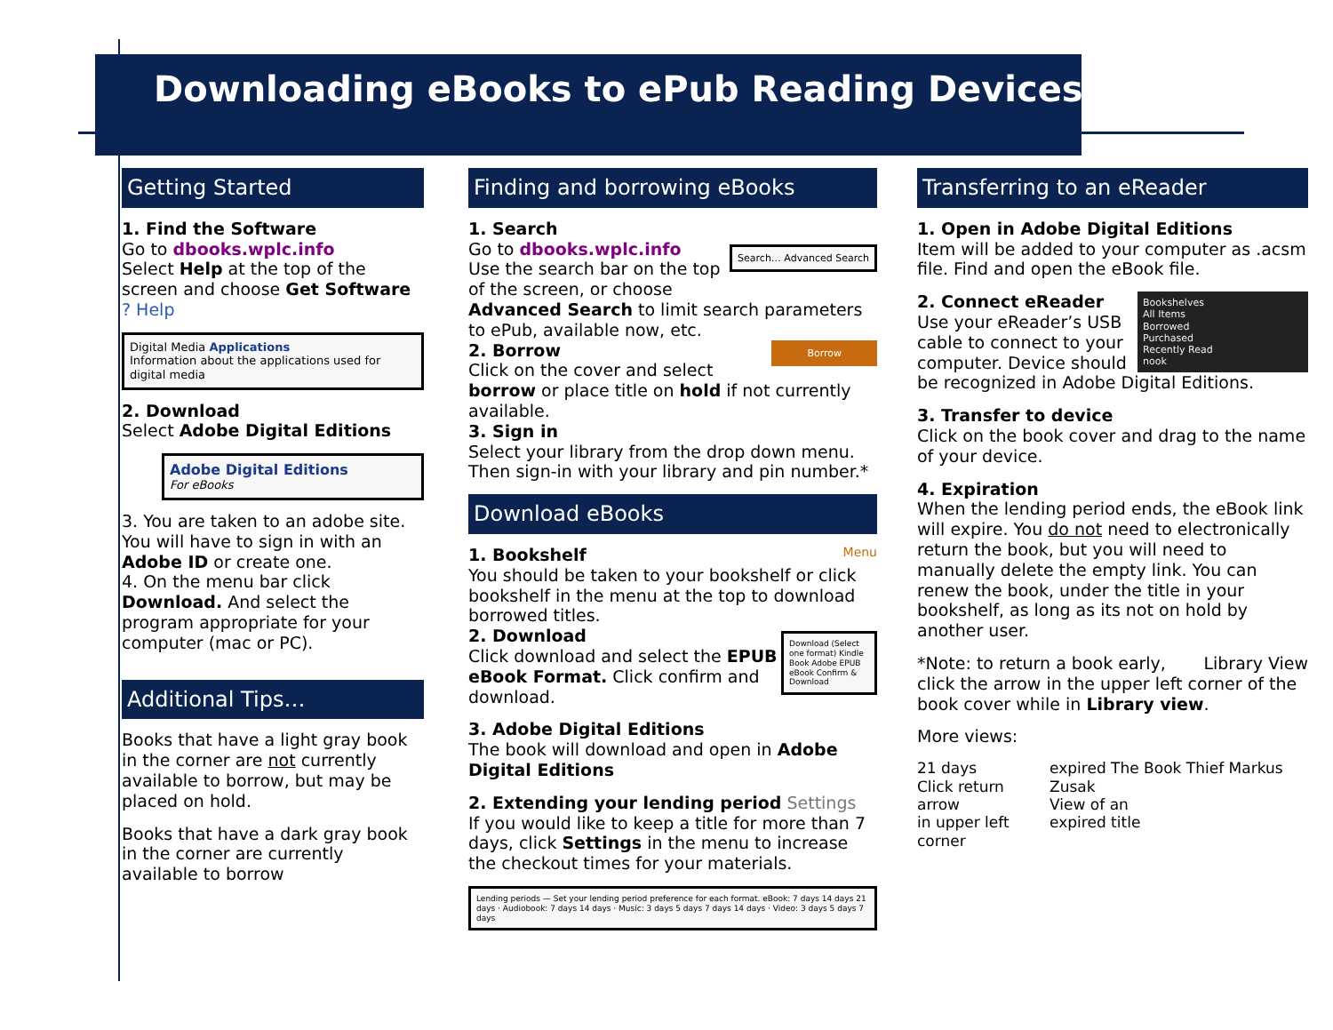Downloading eBooks to ePub Reading Devices
Getting Started
1. Find the Software
Go to dbooks.wplc.info
Select Help at the top of the screen and choose Get Software ? Help
Digital Media Applications
Information about the applications used for digital media
2. Download
Select Adobe Digital Editions
Adobe Digital Editions
For eBooks
3. You are taken to an adobe site. You will have to sign in with an Adobe ID or create one.
4. On the menu bar click Download. And select the program appropriate for your computer (mac or PC).
Additional Tips…
Books that have a light gray book in the corner are not currently available to borrow, but may be placed on hold.
Books that have a dark gray book in the corner are currently available to borrow
Finding and borrowing eBooks
1. Search
Go to dbooks.wplc.info Search… Advanced Search
Use the search bar on the top of the screen, or choose Advanced Search to limit search parameters to ePub, available now, etc.
2. Borrow Borrow
Click on the cover and select borrow or place title on hold if not currently available.
3. Sign in
Select your library from the drop down menu. Then sign-in with your library and pin number.*
Download eBooks
1. Bookshelf Menu
You should be taken to your bookshelf or click bookshelf in the menu at the top to download borrowed titles.
2. Download Download (Select one format) Kindle Book Adobe EPUB eBook Confirm & Download
Click download and select the EPUB eBook Format. Click confirm and download.
3. Adobe Digital Editions
The book will download and open in Adobe Digital Editions
2. Extending your lending period Settings
If you would like to keep a title for more than 7 days, click Settings in the menu to increase the checkout times for your materials.
Lending periods — Set your lending period preference for each format. eBook: 7 days 14 days 21 days · Audiobook: 7 days 14 days · Music: 3 days 5 days 7 days 14 days · Video: 3 days 5 days 7 days
Transferring to an eReader
1. Open in Adobe Digital Editions
Item will be added to your computer as .acsm file. Find and open the eBook file.
Bookshelves
All Items
Borrowed
Purchased
Recently Read
nook
2. Connect eReader
Use your eReader’s USB cable to connect to your computer. Device should be recognized in Adobe Digital Editions.
3. Transfer to device
Click on the book cover and drag to the name of your device.
4. Expiration
When the lending period ends, the eBook link will expire. You do not need to electronically return the book, but you will need to manually delete the empty link. You can renew the book, under the title in your bookshelf, as long as its not on hold by another user.
Library View *Note: to return a book early, click the arrow in the upper left corner of the book cover while in Library view.
More views:
21 days
Click return arrow
in upper left corner
expired The Book Thief Markus Zusak
View of an
expired title